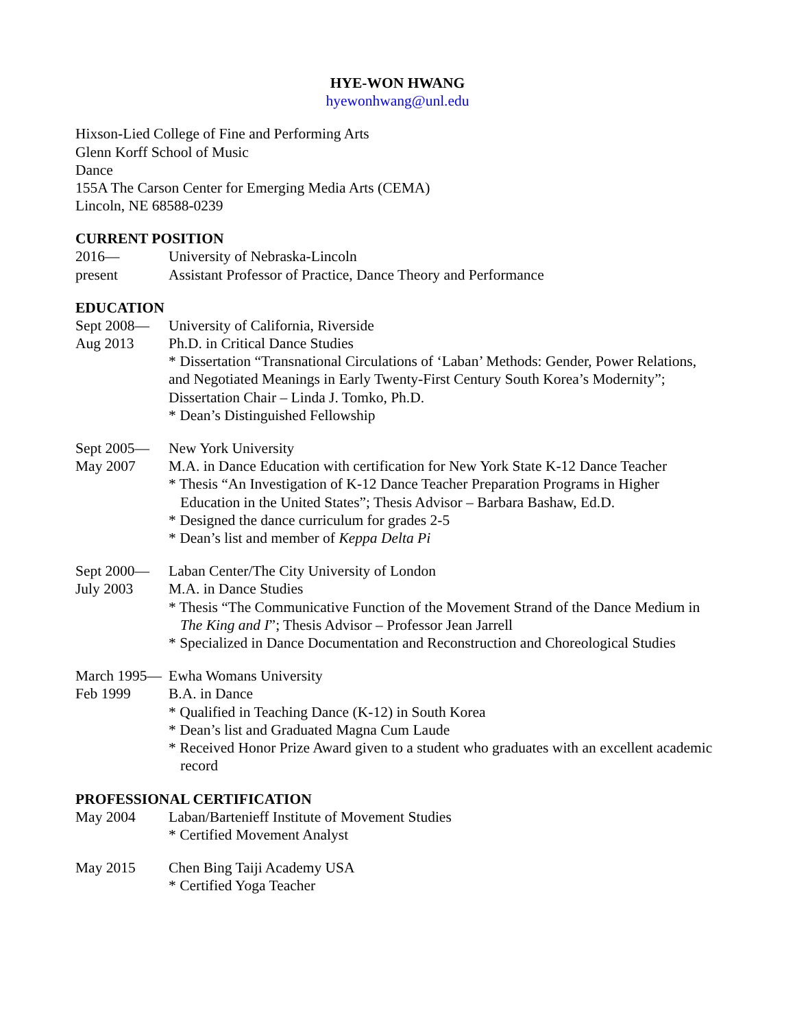HYE-WON HWANG
hyewonhwang@unl.edu
Hixson-Lied College of Fine and Performing Arts
Glenn Korff School of Music
Dance
155A The Carson Center for Emerging Media Arts (CEMA)
Lincoln, NE 68588-0239
CURRENT POSITION
2016—
present
University of Nebraska-Lincoln
Assistant Professor of Practice, Dance Theory and Performance
EDUCATION
Sept 2008—
Aug 2013
University of California, Riverside
Ph.D. in Critical Dance Studies
* Dissertation “Transnational Circulations of ‘Laban’ Methods: Gender, Power Relations, and Negotiated Meanings in Early Twenty-First Century South Korea’s Modernity”; Dissertation Chair – Linda J. Tomko, Ph.D.
* Dean’s Distinguished Fellowship
Sept 2005—
May 2007
New York University
M.A. in Dance Education with certification for New York State K-12 Dance Teacher
* Thesis “An Investigation of K-12 Dance Teacher Preparation Programs in Higher Education in the United States”; Thesis Advisor – Barbara Bashaw, Ed.D.
* Designed the dance curriculum for grades 2-5
* Dean’s list and member of Keppa Delta Pi
Sept 2000—
July 2003
Laban Center/The City University of London
M.A. in Dance Studies
* Thesis “The Communicative Function of the Movement Strand of the Dance Medium in The King and I”; Thesis Advisor – Professor Jean Jarrell
* Specialized in Dance Documentation and Reconstruction and Choreological Studies
March 1995—
Feb 1999
Ewha Womans University
B.A. in Dance
* Qualified in Teaching Dance (K-12) in South Korea
* Dean’s list and Graduated Magna Cum Laude
* Received Honor Prize Award given to a student who graduates with an excellent academic record
PROFESSIONAL CERTIFICATION
May 2004 Laban/Bartenieff Institute of Movement Studies
* Certified Movement Analyst
May 2015 Chen Bing Taiji Academy USA
* Certified Yoga Teacher